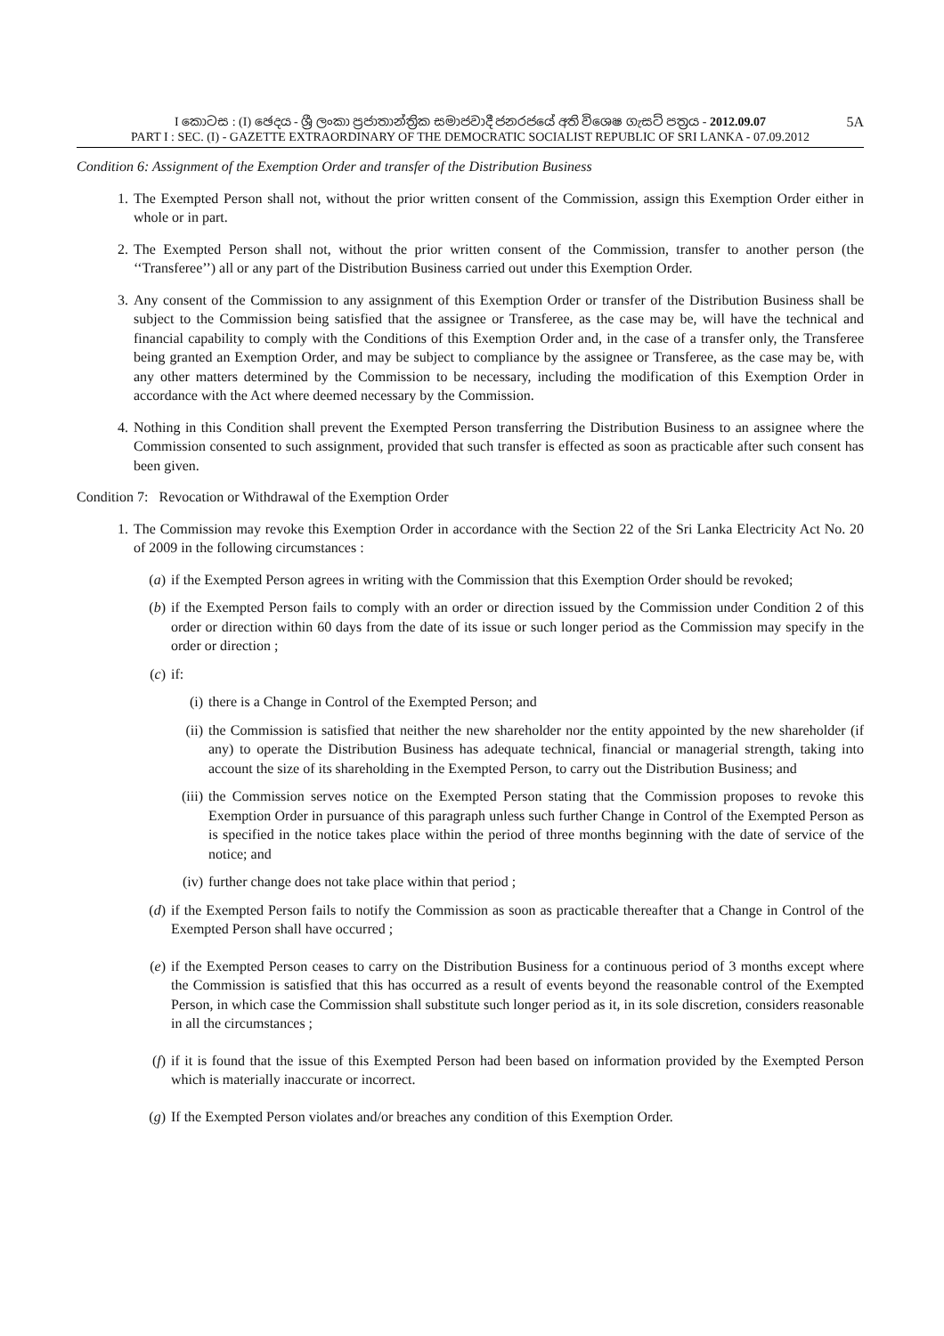5A I කොටස : (I) ඡෙදය - ශ්‍රී ලංකා ප්‍රජාතාන්ත්‍රික සමාජවාදී ජනරජයේ අති විශෙෂ ගැසට් පත්‍රය - 2012.09.07
PART I : SEC. (I) - GAZETTE EXTRAORDINARY OF THE DEMOCRATIC SOCIALIST REPUBLIC OF SRI LANKA - 07.09.2012
Condition 6: Assignment of the Exemption Order and transfer of the Distribution Business
1. The Exempted Person shall not, without the prior written consent of the Commission, assign this Exemption Order either in whole or in part.
2. The Exempted Person shall not, without the prior written consent of the Commission, transfer to another person (the ‘‘Transferee’’) all or any part of the Distribution Business carried out under this Exemption Order.
3. Any consent of the Commission to any assignment of this Exemption Order or transfer of the Distribution Business shall be subject to the Commission being satisfied that the assignee or Transferee, as the case may be, will have the technical and financial capability to comply with the Conditions of this Exemption Order and, in the case of a transfer only, the Transferee being granted an Exemption Order, and may be subject to compliance by the assignee or Transferee, as the case may be, with any other matters determined by the Commission to be necessary, including the modification of this Exemption Order in accordance with the Act where deemed necessary by the Commission.
4. Nothing in this Condition shall prevent the Exempted Person transferring the Distribution Business to an assignee where the Commission consented to such assignment, provided that such transfer is effected as soon as practicable after such consent has been given.
Condition 7: Revocation or Withdrawal of the Exemption Order
1. The Commission may revoke this Exemption Order in accordance with the Section 22 of the Sri Lanka Electricity Act No. 20 of 2009 in the following circumstances :
(a) if the Exempted Person agrees in writing with the Commission that this Exemption Order should be revoked;
(b) if the Exempted Person fails to comply with an order or direction issued by the Commission under Condition 2 of this order or direction within 60 days from the date of its issue or such longer period as the Commission may specify in the order or direction ;
(c) if:
(i) there is a Change in Control of the Exempted Person; and
(ii) the Commission is satisfied that neither the new shareholder nor the entity appointed by the new shareholder (if any) to operate the Distribution Business has adequate technical, financial or managerial strength, taking into account the size of its shareholding in the Exempted Person, to carry out the Distribution Business; and
(iii) the Commission serves notice on the Exempted Person stating that the Commission proposes to revoke this Exemption Order in pursuance of this paragraph unless such further Change in Control of the Exempted Person as is specified in the notice takes place within the period of three months beginning with the date of service of the notice; and
(iv) further change does not take place within that period ;
(d) if the Exempted Person fails to notify the Commission as soon as practicable thereafter that a Change in Control of the Exempted Person shall have occurred ;
(e) if the Exempted Person ceases to carry on the Distribution Business for a continuous period of 3 months except where the Commission is satisfied that this has occurred as a result of events beyond the reasonable control of the Exempted Person, in which case the Commission shall substitute such longer period as it, in its sole discretion, considers reasonable in all the circumstances ;
(f) if it is found that the issue of this Exempted Person had been based on information provided by the Exempted Person which is materially inaccurate or incorrect.
(g) If the Exempted Person violates and/or breaches any condition of this Exemption Order.